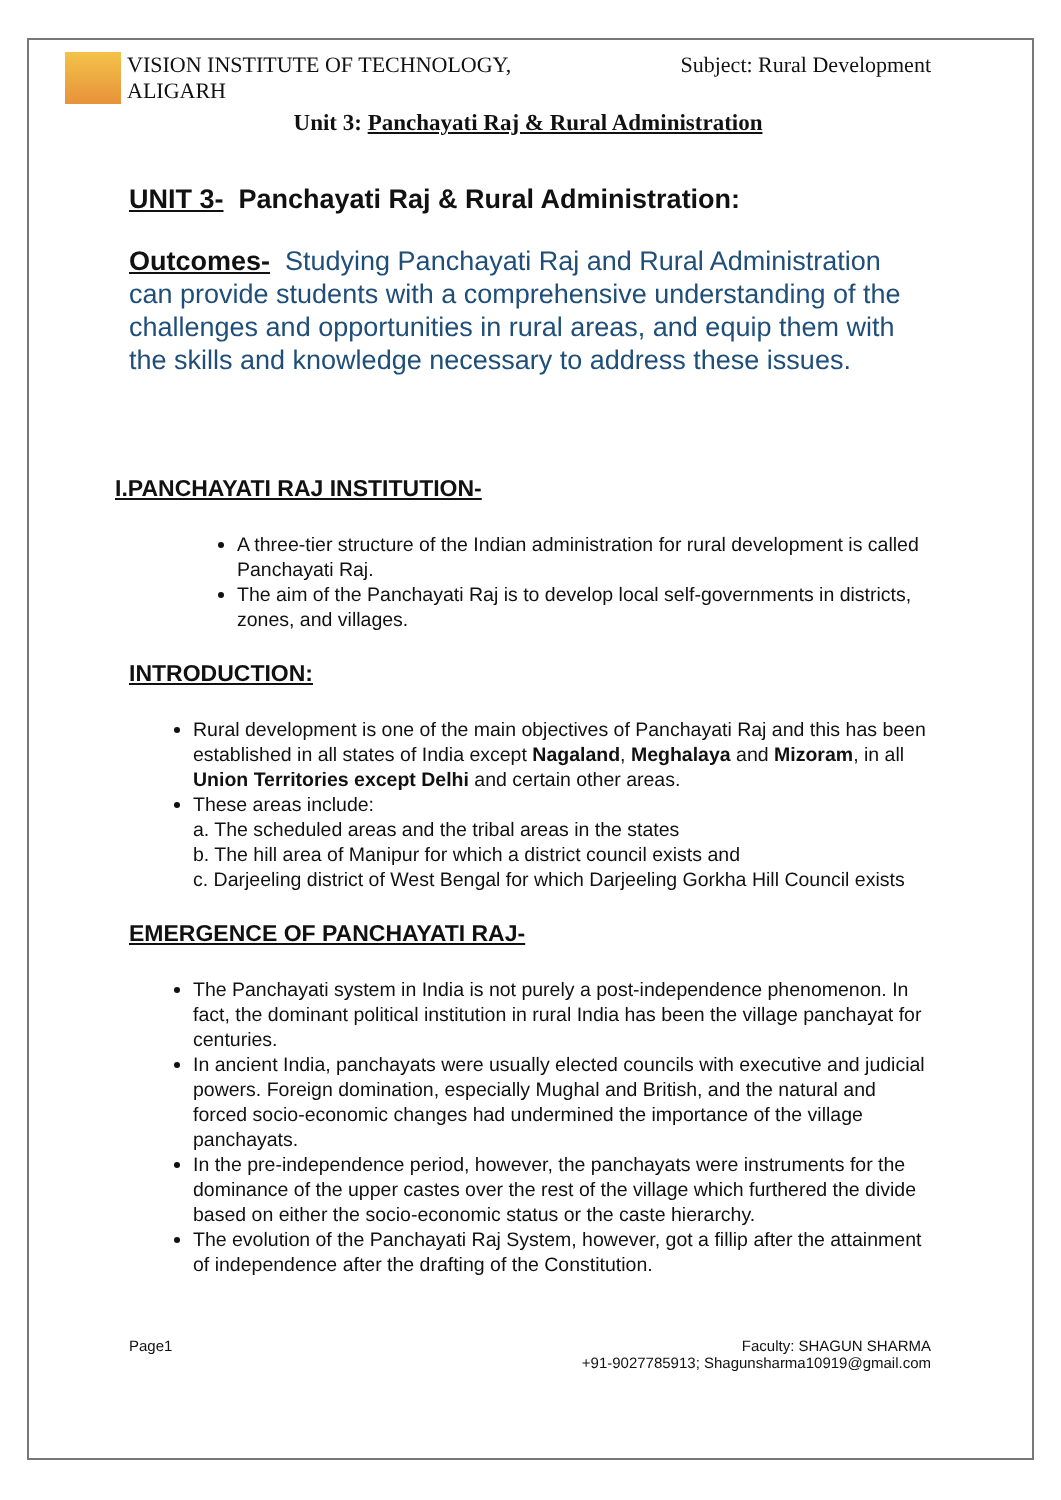VISION INSTITUTE OF TECHNOLOGY,
ALIGARH
Subject: Rural Development
Unit 3: Panchayati Raj & Rural Administration
UNIT 3- Panchayati Raj & Rural Administration:
Outcomes- Studying Panchayati Raj and Rural Administration can provide students with a comprehensive understanding of the challenges and opportunities in rural areas, and equip them with the skills and knowledge necessary to address these issues.
I.PANCHAYATI RAJ INSTITUTION-
A three-tier structure of the Indian administration for rural development is called Panchayati Raj.
The aim of the Panchayati Raj is to develop local self-governments in districts, zones, and villages.
INTRODUCTION:
Rural development is one of the main objectives of Panchayati Raj and this has been established in all states of India except Nagaland, Meghalaya and Mizoram, in all Union Territories except Delhi and certain other areas.
These areas include:
a. The scheduled areas and the tribal areas in the states
b. The hill area of Manipur for which a district council exists and
c. Darjeeling district of West Bengal for which Darjeeling Gorkha Hill Council exists
EMERGENCE OF PANCHAYATI RAJ-
The Panchayati system in India is not purely a post-independence phenomenon. In fact, the dominant political institution in rural India has been the village panchayat for centuries.
In ancient India, panchayats were usually elected councils with executive and judicial powers. Foreign domination, especially Mughal and British, and the natural and forced socio-economic changes had undermined the importance of the village panchayats.
In the pre-independence period, however, the panchayats were instruments for the dominance of the upper castes over the rest of the village which furthered the divide based on either the socio-economic status or the caste hierarchy.
The evolution of the Panchayati Raj System, however, got a fillip after the attainment of independence after the drafting of the Constitution.
Page1 Faculty: SHAGUN SHARMA
+91-9027785913; Shagunsharma10919@gmail.com